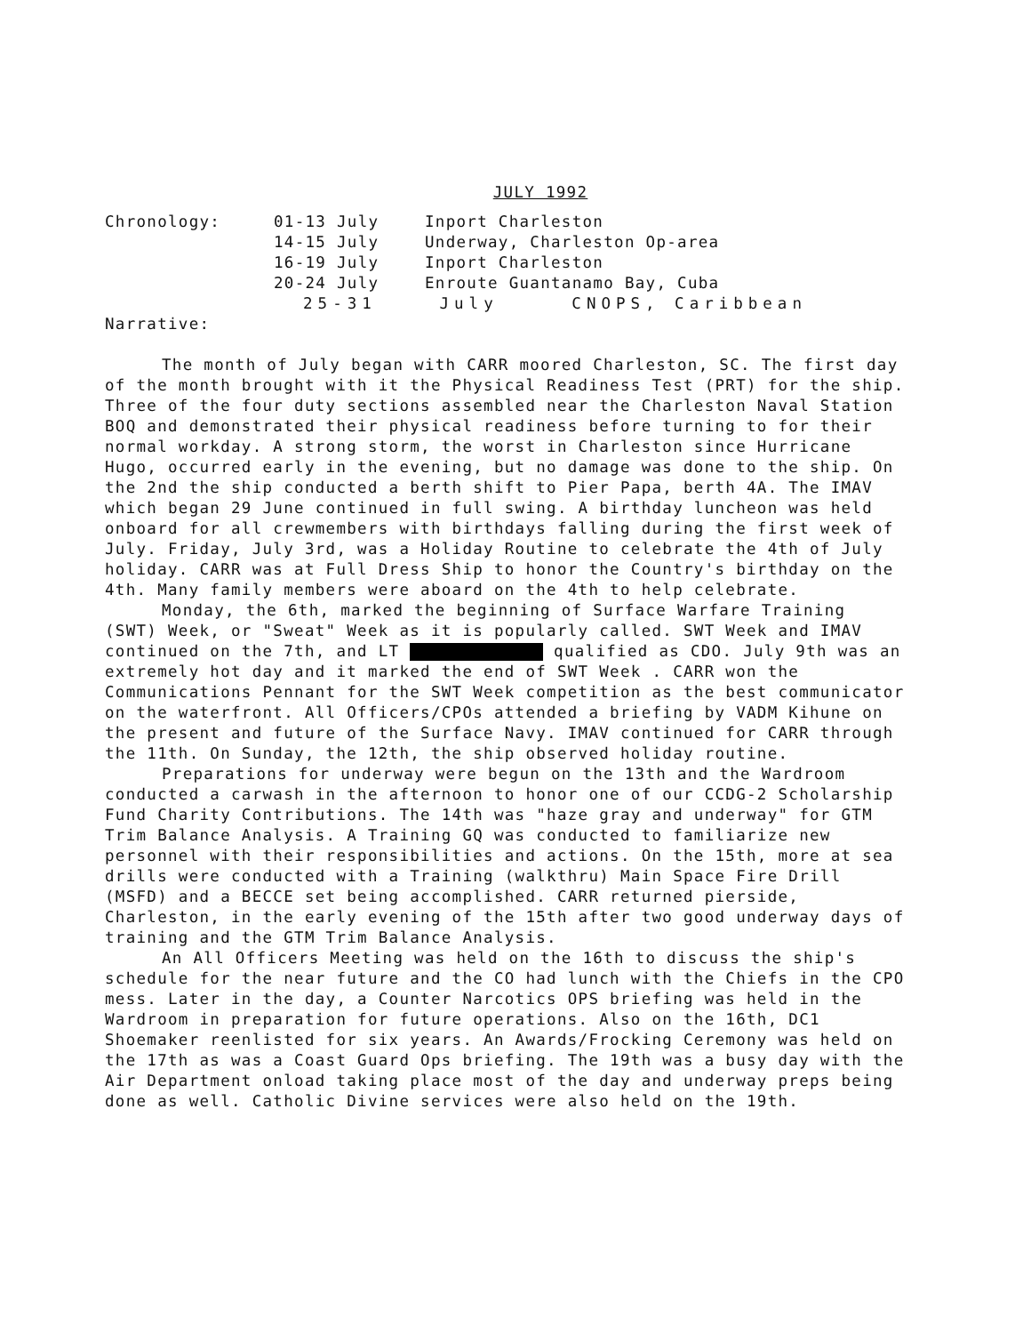JULY 1992
Chronology:
01-13 July
Inport Charleston
14-15 July
Underway, Charleston Op-area
16-19 July
Inport Charleston
20-24 July
Enroute Guantanamo Bay, Cuba
25-31
July CNOPS, Caribbean
Narrative:
The month of July began with CARR moored Charleston, SC. The first day of the month brought with it the Physical Readiness Test (PRT) for the ship. Three of the four duty sections assembled near the Charleston Naval Station BOQ and demonstrated their physical readiness before turning to for their normal workday. A strong storm, the worst in Charleston since Hurricane Hugo, occurred early in the evening, but no damage was done to the ship. On the 2nd the ship conducted a berth shift to Pier Papa, berth 4A. The IMAV which began 29 June continued in full swing. A birthday luncheon was held onboard for all crewmembers with birthdays falling during the first week of July. Friday, July 3rd, was a Holiday Routine to celebrate the 4th of July holiday. CARR was at Full Dress Ship to honor the Country's birthday on the 4th. Many family members were aboard on the 4th to help celebrate.
Monday, the 6th, marked the beginning of Surface Warfare Training (SWT) Week, or "Sweat" Week as it is popularly called. SWT Week and IMAV continued on the 7th, and LT qualified as CDO. July 9th was an extremely hot day and it marked the end of SWT Week . CARR won the Communications Pennant for the SWT Week competition as the best communicator on the waterfront. All Officers/CPOs attended a briefing by VADM Kihune on the present and future of the Surface Navy. IMAV continued for CARR through the 11th. On Sunday, the 12th, the ship observed holiday routine.
Preparations for underway were begun on the 13th and the Wardroom conducted a carwash in the afternoon to honor one of our CCDG-2 Scholarship Fund Charity Contributions. The 14th was "haze gray and underway" for GTM Trim Balance Analysis. A Training GQ was conducted to familiarize new personnel with their responsibilities and actions. On the 15th, more at sea drills were conducted with a Training (walkthru) Main Space Fire Drill (MSFD) and a BECCE set being accomplished. CARR returned pierside, Charleston, in the early evening of the 15th after two good underway days of training and the GTM Trim Balance Analysis.
An All Officers Meeting was held on the 16th to discuss the ship's schedule for the near future and the CO had lunch with the Chiefs in the CPO mess. Later in the day, a Counter Narcotics OPS briefing was held in the Wardroom in preparation for future operations. Also on the 16th, DC1 Shoemaker reenlisted for six years. An Awards/Frocking Ceremony was held on the 17th as was a Coast Guard Ops briefing. The 19th was a busy day with the Air Department onload taking place most of the day and underway preps being done as well. Catholic Divine services were also held on the 19th.